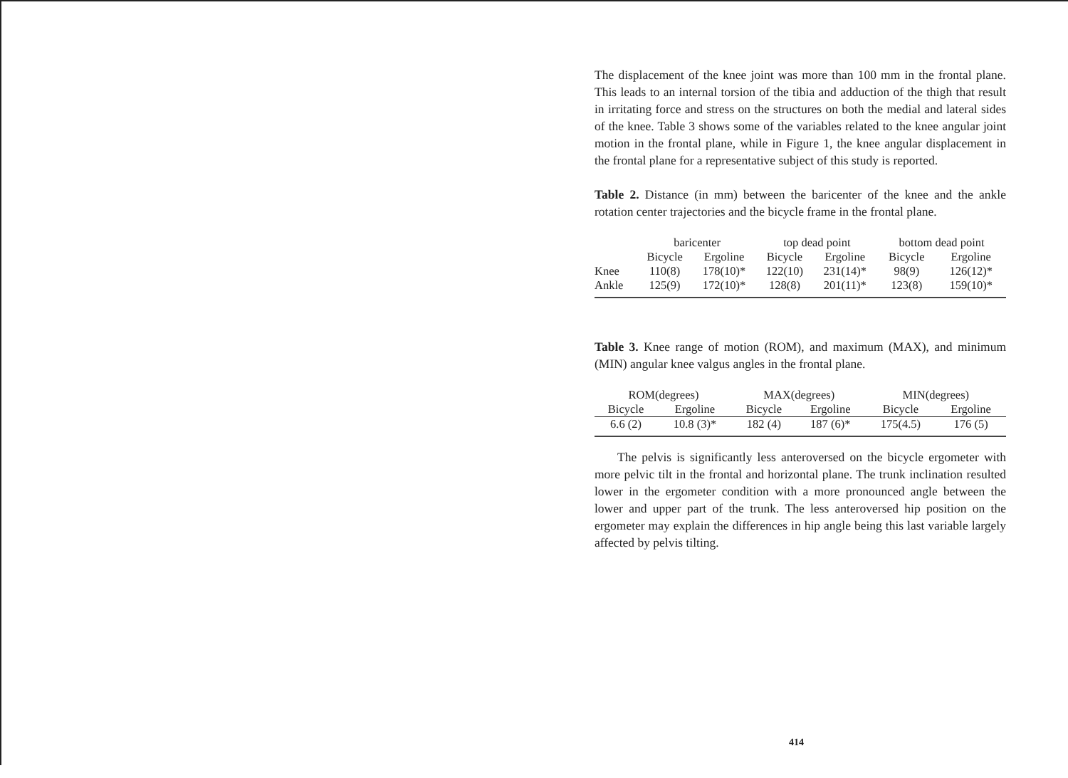The displacement of the knee joint was more than 100 mm in the frontal plane. This leads to an internal torsion of the tibia and adduction of the thigh that result in irritating force and stress on the structures on both the medial and lateral sides of the knee. Table 3 shows some of the variables related to the knee angular joint motion in the frontal plane, while in Figure 1, the knee angular displacement in the frontal plane for a representative subject of this study is reported.
Table 2. Distance (in mm) between the baricenter of the knee and the ankle rotation center trajectories and the bicycle frame in the frontal plane.
| | baricenter | | top dead point | | bottom dead point | |
| --- | --- | --- | --- | --- | --- | --- |
| | Bicycle | Ergoline | Bicycle | Ergoline | Bicycle | Ergoline |
| Knee | 110(8) | 178(10)* | 122(10) | 231(14)* | 98(9) | 126(12)* |
| Ankle | 125(9) | 172(10)* | 128(8) | 201(11)* | 123(8) | 159(10)* |
Table 3. Knee range of motion (ROM), and maximum (MAX), and minimum (MIN) angular knee valgus angles in the frontal plane.
| ROM(degrees) | | MAX(degrees) | | MIN(degrees) | |
| --- | --- | --- | --- | --- | --- |
| Bicycle | Ergoline | Bicycle | Ergoline | Bicycle | Ergoline |
| 6.6 (2) | 10.8 (3)* | 182 (4) | 187 (6)* | 175(4.5) | 176 (5) |
The pelvis is significantly less anteroversed on the bicycle ergometer with more pelvic tilt in the frontal and horizontal plane. The trunk inclination resulted lower in the ergometer condition with a more pronounced angle between the lower and upper part of the trunk. The less anteroversed hip position on the ergometer may explain the differences in hip angle being this last variable largely affected by pelvis tilting.
414